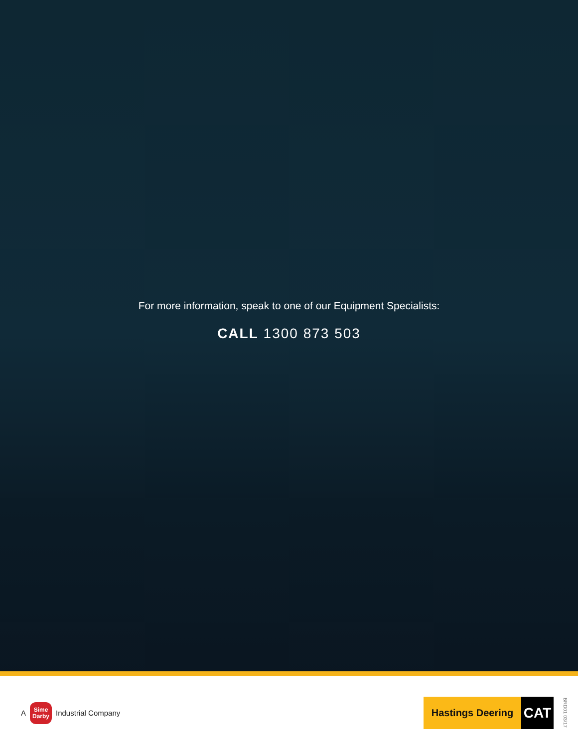For more information, speak to one of our Equipment Specialists:
CALL 1300 873 503
A
Sime
Darby
Industrial Company
Hastings Deering
CAT
BRD01 03/17